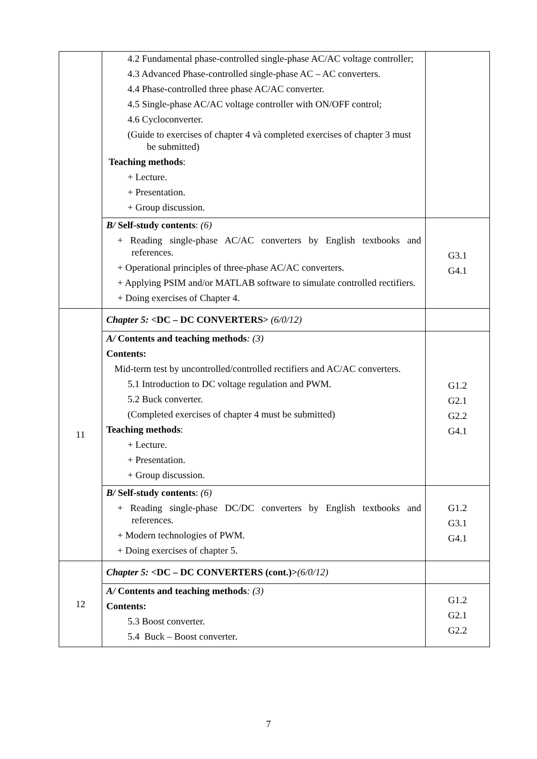| | 4.2 Fundamental phase-controlled single-phase AC/AC voltage controller; 4.3 Advanced Phase-controlled single-phase AC – AC converters. 4.4 Phase-controlled three phase AC/AC converter. 4.5 Single-phase AC/AC voltage controller with ON/OFF control; 4.6 Cycloconverter. (Guide to exercises of chapter 4 và completed exercises of chapter 3 must be submitted) Teaching methods : + Lecture. + Presentation. + Group discussion. | |
| | B/ Self-study contents : (6) + Reading single-phase AC/AC converters by English textbooks and references. + Operational principles of three-phase AC/AC converters. + Applying PSIM and/or MATLAB software to simulate controlled rectifiers. + Doing exercises of Chapter 4. | G3.1 G4.1 |
| 11 | Chapter 5: <DC – DC CONVERTERS> (6/0/12) | |
| | A/ Contents and teaching methods : (3) Contents: Mid-term test by uncontrolled/controlled rectifiers and AC/AC converters. 5.1 Introduction to DC voltage regulation and PWM. 5.2 Buck converter. (Completed exercises of chapter 4 must be submitted) Teaching methods : + Lecture. + Presentation. + Group discussion. | G1.2 G2.1 G2.2 G4.1 |
| | B/ Self-study contents : (6) + Reading single-phase DC/DC converters by English textbooks and references. + Modern technologies of PWM. + Doing exercises of chapter 5. | G1.2 G3.1 G4.1 |
| 12 | Chapter 5: <DC – DC CONVERTERS (cont.)> (6/0/12) | |
| | A/ Contents and teaching methods : (3) Contents: 5.3 Boost converter. 5.4 Buck – Boost converter. | G1.2 G2.1 G2.2 |
7